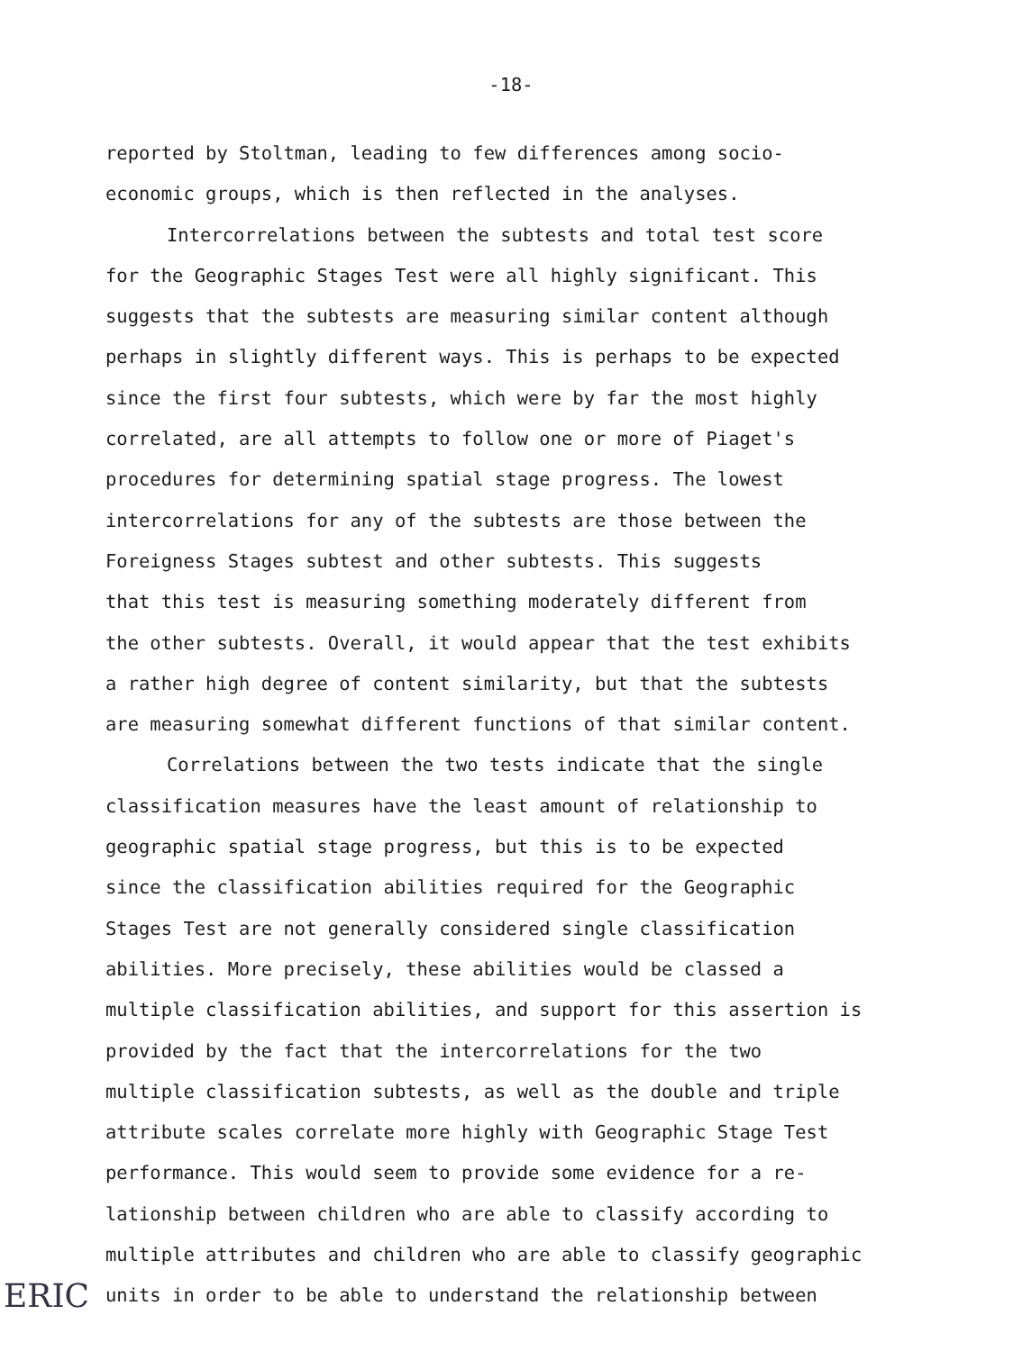-18-
reported by Stoltman, leading to few differences among socio-
economic groups, which is then reflected in the analyses.
Intercorrelations between the subtests and total test score
for the Geographic Stages Test were all highly significant. This
suggests that the subtests are measuring similar content although
perhaps in slightly different ways. This is perhaps to be expected
since the first four subtests, which were by far the most highly
correlated, are all attempts to follow one or more of Piaget's
procedures for determining spatial stage progress. The lowest
intercorrelations for any of the subtests are those between the
Foreigness Stages subtest and other subtests. This suggests
that this test is measuring something moderately different from
the other subtests. Overall, it would appear that the test exhibits
a rather high degree of content similarity, but that the subtests
are measuring somewhat different functions of that similar content.
Correlations between the two tests indicate that the single
classification measures have the least amount of relationship to
geographic spatial stage progress, but this is to be expected
since the classification abilities required for the Geographic
Stages Test are not generally considered single classification
abilities. More precisely, these abilities would be classed a
multiple classification abilities, and support for this assertion is
provided by the fact that the intercorrelations for the two
multiple classification subtests, as well as the double and triple
attribute scales correlate more highly with Geographic Stage Test
performance. This would seem to provide some evidence for a re-
lationship between children who are able to classify according to
multiple attributes and children who are able to classify geographic
units in order to be able to understand the relationship between
ERIC